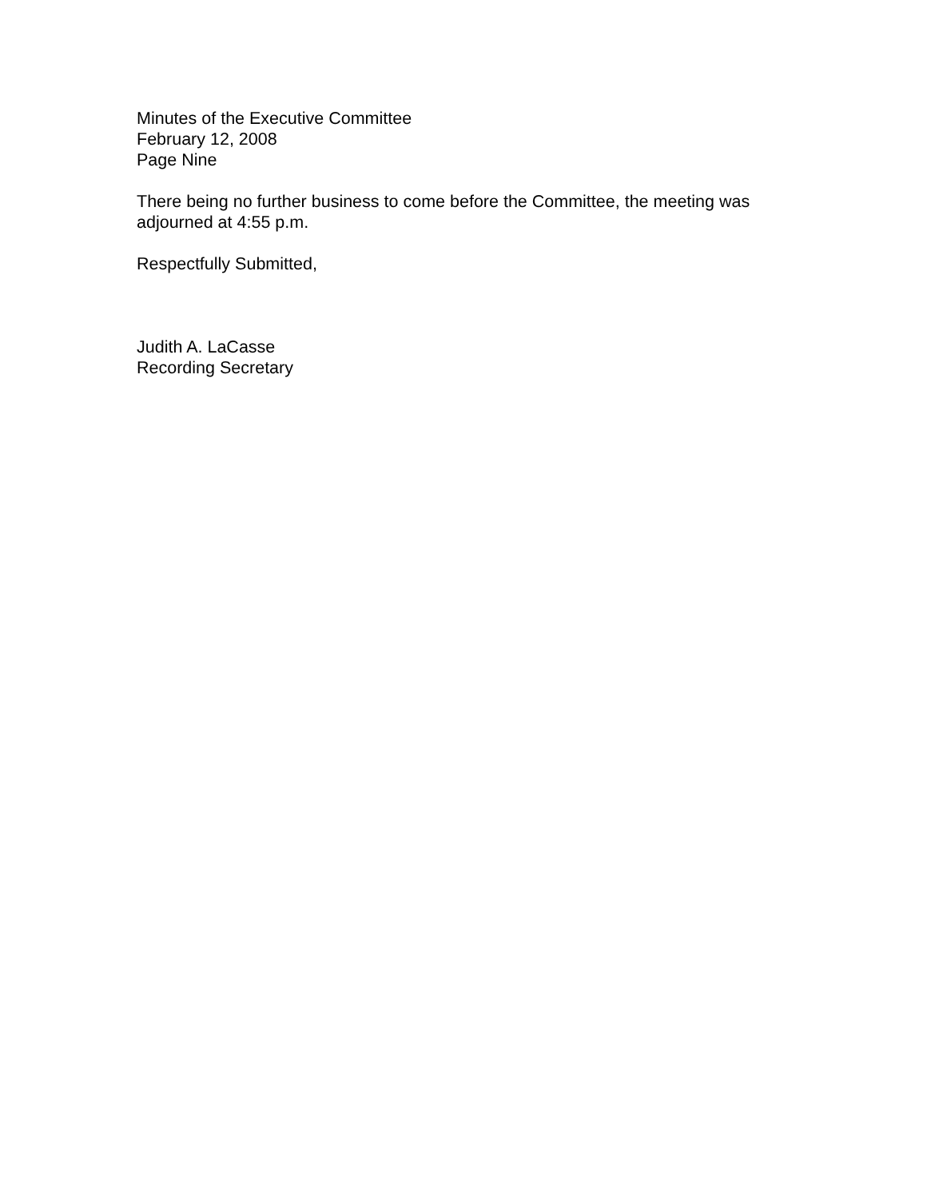Minutes of the Executive Committee
February 12, 2008
Page Nine
There being no further business to come before the Committee, the meeting was
adjourned at 4:55 p.m.
Respectfully Submitted,
Judith A. LaCasse
Recording Secretary